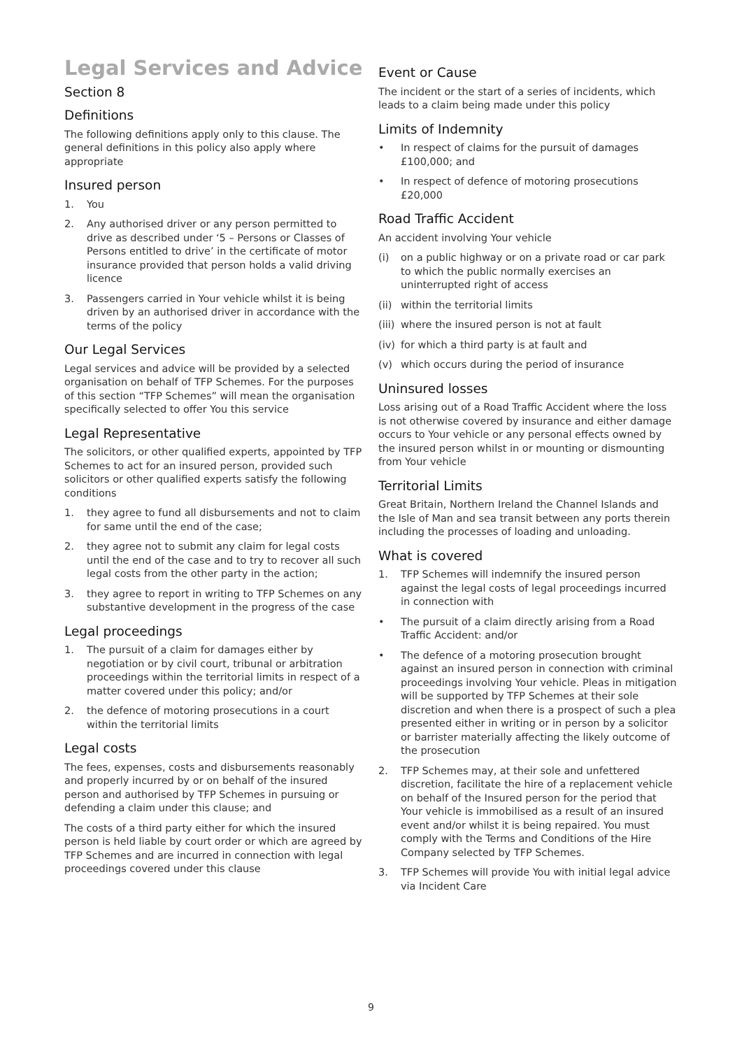Legal Services and Advice
Section 8
Definitions
The following definitions apply only to this clause. The general definitions in this policy also apply where appropriate
Insured person
1. You
2. Any authorised driver or any person permitted to drive as described under ‘5 – Persons or Classes of Persons entitled to drive’ in the certificate of motor insurance provided that person holds a valid driving licence
3. Passengers carried in Your vehicle whilst it is being driven by an authorised driver in accordance with the terms of the policy
Our Legal Services
Legal services and advice will be provided by a selected organisation on behalf of TFP Schemes. For the purposes of this section “TFP Schemes” will mean the organisation specifically selected to offer You this service
Legal Representative
The solicitors, or other qualified experts, appointed by TFP Schemes to act for an insured person, provided such solicitors or other qualified experts satisfy the following conditions
1. they agree to fund all disbursements and not to claim for same until the end of the case;
2. they agree not to submit any claim for legal costs until the end of the case and to try to recover all such legal costs from the other party in the action;
3. they agree to report in writing to TFP Schemes on any substantive development in the progress of the case
Legal proceedings
1. The pursuit of a claim for damages either by negotiation or by civil court, tribunal or arbitration proceedings within the territorial limits in respect of a matter covered under this policy; and/or
2. the defence of motoring prosecutions in a court within the territorial limits
Legal costs
The fees, expenses, costs and disbursements reasonably and properly incurred by or on behalf of the insured person and authorised by TFP Schemes in pursuing or defending a claim under this clause; and
The costs of a third party either for which the insured person is held liable by court order or which are agreed by TFP Schemes and are incurred in connection with legal proceedings covered under this clause
Event or Cause
The incident or the start of a series of incidents, which leads to a claim being made under this policy
Limits of Indemnity
• In respect of claims for the pursuit of damages £100,000; and
• In respect of defence of motoring prosecutions £20,000
Road Traffic Accident
An accident involving Your vehicle
(i) on a public highway or on a private road or car park to which the public normally exercises an uninterrupted right of access
(ii) within the territorial limits
(iii) where the insured person is not at fault
(iv) for which a third party is at fault and
(v) which occurs during the period of insurance
Uninsured losses
Loss arising out of a Road Traffic Accident where the loss is not otherwise covered by insurance and either damage occurs to Your vehicle or any personal effects owned by the insured person whilst in or mounting or dismounting from Your vehicle
Territorial Limits
Great Britain, Northern Ireland the Channel Islands and the Isle of Man and sea transit between any ports therein including the processes of loading and unloading.
What is covered
1. TFP Schemes will indemnify the insured person against the legal costs of legal proceedings incurred in connection with
• The pursuit of a claim directly arising from a Road Traffic Accident: and/or
• The defence of a motoring prosecution brought against an insured person in connection with criminal proceedings involving Your vehicle. Pleas in mitigation will be supported by TFP Schemes at their sole discretion and when there is a prospect of such a plea presented either in writing or in person by a solicitor or barrister materially affecting the likely outcome of the prosecution
2. TFP Schemes may, at their sole and unfettered discretion, facilitate the hire of a replacement vehicle on behalf of the Insured person for the period that Your vehicle is immobilised as a result of an insured event and/or whilst it is being repaired. You must comply with the Terms and Conditions of the Hire Company selected by TFP Schemes.
3. TFP Schemes will provide You with initial legal advice via Incident Care
9